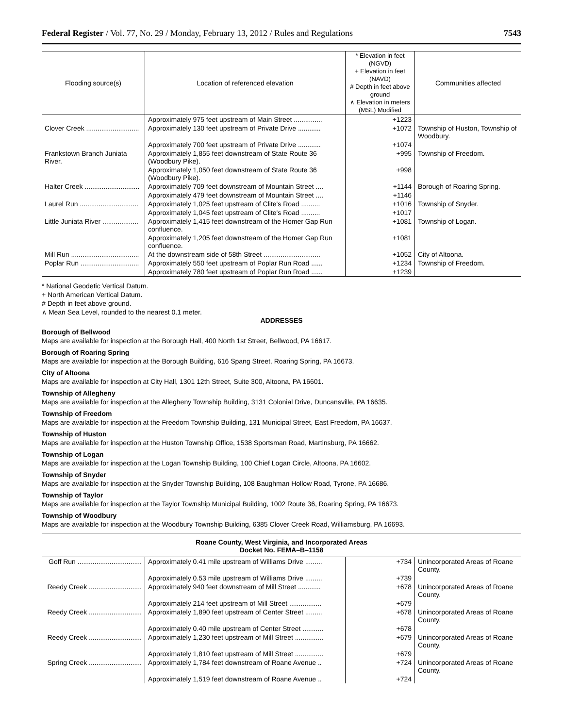Federal Register / Vol. 77, No. 29 / Monday, February 13, 2012 / Rules and Regulations 7543
| Flooding source(s) | Location of referenced elevation | * Elevation in feet (NGVD) + Elevation in feet (NAVD) # Depth in feet above ground ∧ Elevation in meters (MSL) Modified | Communities affected |
| --- | --- | --- | --- |
| | Approximately 975 feet upstream of Main Street ............... | +1223 | |
| Clover Creek ............................ | Approximately 130 feet upstream of Private Drive ............ | +1072 | Township of Huston, Township of Woodbury. |
| | Approximately 700 feet upstream of Private Drive ............ | +1074 | |
| Frankstown Branch Juniata River. | Approximately 1,855 feet downstream of State Route 36 (Woodbury Pike). | +995 | Township of Freedom. |
| | Approximately 1,050 feet downstream of State Route 36 (Woodbury Pike). | +998 | |
| Halter Creek ............................. | Approximately 709 feet downstream of Mountain Street .... | +1144 | Borough of Roaring Spring. |
| | Approximately 479 feet downstream of Mountain Street .... | +1146 | |
| Laurel Run ............................... | Approximately 1,025 feet upstream of Clite's Road .......... | +1016 | Township of Snyder. |
| | Approximately 1,045 feet upstream of Clite's Road .......... | +1017 | |
| Little Juniata River ................... | Approximately 1,415 feet downstream of the Homer Gap Run confluence. | +1081 | Township of Logan. |
| | Approximately 1,205 feet downstream of the Homer Gap Run confluence. | +1081 | |
| Mill Run .................................... | At the downstream side of 58th Street .............................. | +1052 | City of Altoona. |
| Poplar Run ............................... | Approximately 550 feet upstream of Poplar Run Road ...... | +1234 | Township of Freedom. |
| | Approximately 780 feet upstream of Poplar Run Road ...... | +1239 | |
* National Geodetic Vertical Datum.
+ North American Vertical Datum.
# Depth in feet above ground.
∧ Mean Sea Level, rounded to the nearest 0.1 meter.
ADDRESSES
Borough of Bellwood
Maps are available for inspection at the Borough Hall, 400 North 1st Street, Bellwood, PA 16617.
Borough of Roaring Spring
Maps are available for inspection at the Borough Building, 616 Spang Street, Roaring Spring, PA 16673.
City of Altoona
Maps are available for inspection at City Hall, 1301 12th Street, Suite 300, Altoona, PA 16601.
Township of Allegheny
Maps are available for inspection at the Allegheny Township Building, 3131 Colonial Drive, Duncansville, PA 16635.
Township of Freedom
Maps are available for inspection at the Freedom Township Building, 131 Municipal Street, East Freedom, PA 16637.
Township of Huston
Maps are available for inspection at the Huston Township Office, 1538 Sportsman Road, Martinsburg, PA 16662.
Township of Logan
Maps are available for inspection at the Logan Township Building, 100 Chief Logan Circle, Altoona, PA 16602.
Township of Snyder
Maps are available for inspection at the Snyder Township Building, 108 Baughman Hollow Road, Tyrone, PA 16686.
Township of Taylor
Maps are available for inspection at the Taylor Township Municipal Building, 1002 Route 36, Roaring Spring, PA 16673.
Township of Woodbury
Maps are available for inspection at the Woodbury Township Building, 6385 Clover Creek Road, Williamsburg, PA 16693.
Roane County, West Virginia, and Incorporated Areas
Docket No. FEMA–B–1158
| Goff Run .................................. | Approximately 0.41 mile upstream of Williams Drive ......... | +734 | Unincorporated Areas of Roane County. |
| | Approximately 0.53 mile upstream of Williams Drive ......... | +739 | |
| Reedy Creek ............................ | Approximately 940 feet downstream of Mill Street ............ | +678 | Unincorporated Areas of Roane County. |
| | Approximately 214 feet upstream of Mill Street ................. | +679 | |
| Reedy Creek ............................ | Approximately 1,890 feet upstream of Center Street ......... | +678 | Unincorporated Areas of Roane County. |
| | Approximately 0.40 mile upstream of Center Street ........... | +678 | |
| Reedy Creek ............................ | Approximately 1,230 feet upstream of Mill Street ............... | +679 | Unincorporated Areas of Roane County. |
| | Approximately 1,810 feet upstream of Mill Street ............... | +679 | |
| Spring Creek ............................ | Approximately 1,784 feet downstream of Roane Avenue .. | +724 | Unincorporated Areas of Roane County. |
| | Approximately 1,519 feet downstream of Roane Avenue .. | +724 | |